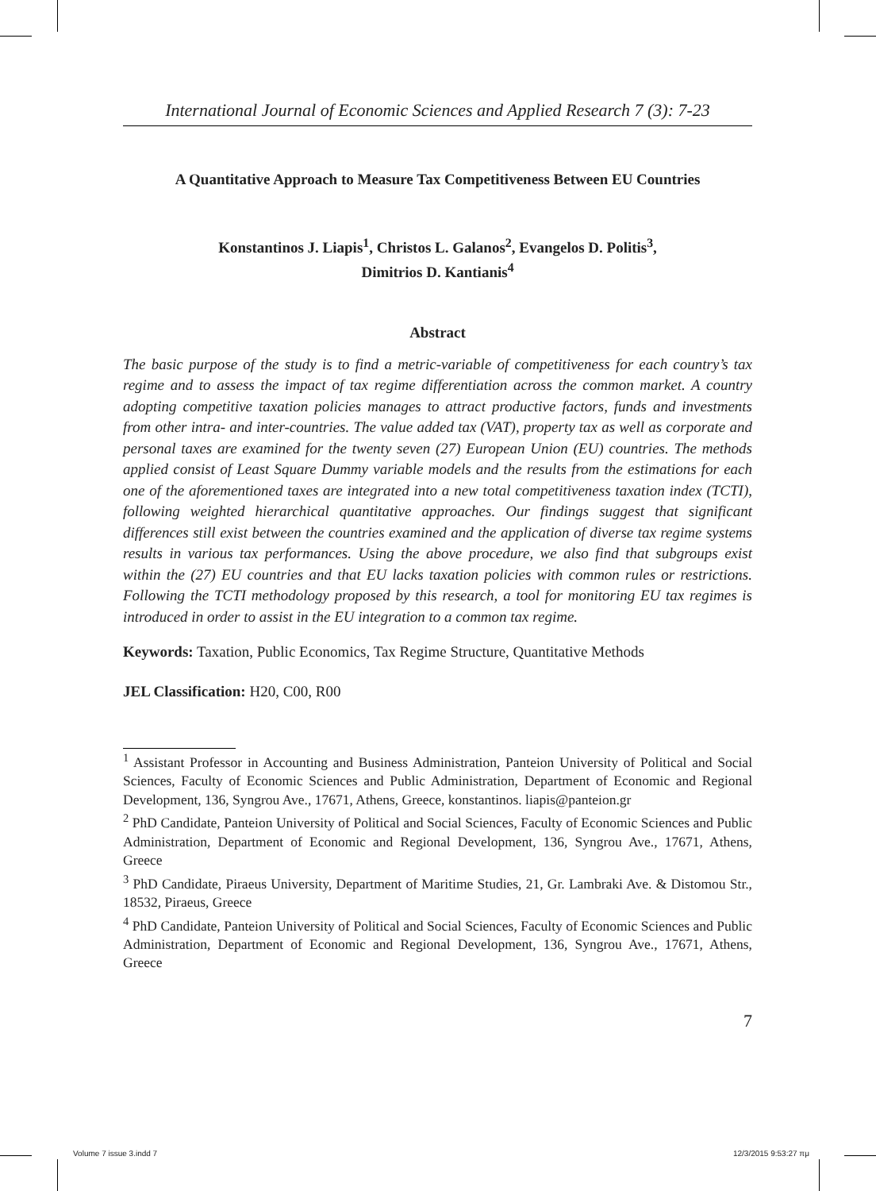International Journal of Economic Sciences and Applied Research 7 (3): 7-23
A Quantitative Approach to Measure Tax Competitiveness Between EU Countries
Konstantinos J. Liapis<sup>1</sup>, Christos L. Galanos<sup>2</sup>, Evangelos D. Politis<sup>3</sup>,
Dimitrios D. Kantianis<sup>4</sup>
Abstract
The basic purpose of the study is to find a metric-variable of competitiveness for each country’s tax regime and to assess the impact of tax regime differentiation across the common market. A country adopting competitive taxation policies manages to attract productive factors, funds and investments from other intra- and inter-countries. The value added tax (VAT), property tax as well as corporate and personal taxes are examined for the twenty seven (27) European Union (EU) countries. The methods applied consist of Least Square Dummy variable models and the results from the estimations for each one of the aforementioned taxes are integrated into a new total competitiveness taxation index (TCTI), following weighted hierarchical quantitative approaches. Our findings suggest that significant differences still exist between the countries examined and the application of diverse tax regime systems results in various tax performances. Using the above procedure, we also find that subgroups exist within the (27) EU countries and that EU lacks taxation policies with common rules or restrictions. Following the TCTI methodology proposed by this research, a tool for monitoring EU tax regimes is introduced in order to assist in the EU integration to a common tax regime.
Keywords: Taxation, Public Economics, Tax Regime Structure, Quantitative Methods
JEL Classification: H20, C00, R00
<sup>1</sup> Assistant Professor in Accounting and Business Administration, Panteion University of Political and Social Sciences, Faculty of Economic Sciences and Public Administration, Department of Economic and Regional Development, 136, Syngrou Ave., 17671, Athens, Greece, konstantinos. liapis@panteion.gr
<sup>2</sup> PhD Candidate, Panteion University of Political and Social Sciences, Faculty of Economic Sciences and Public Administration, Department of Economic and Regional Development, 136, Syngrou Ave., 17671, Athens, Greece
<sup>3</sup> PhD Candidate, Piraeus University, Department of Maritime Studies, 21, Gr. Lambraki Ave. & Distomou Str., 18532, Piraeus, Greece
<sup>4</sup> PhD Candidate, Panteion University of Political and Social Sciences, Faculty of Economic Sciences and Public Administration, Department of Economic and Regional Development, 136, Syngrou Ave., 17671, Athens, Greece
7
Volume 7 issue 3.indd 7 12/3/2015 9:53:27 πμ